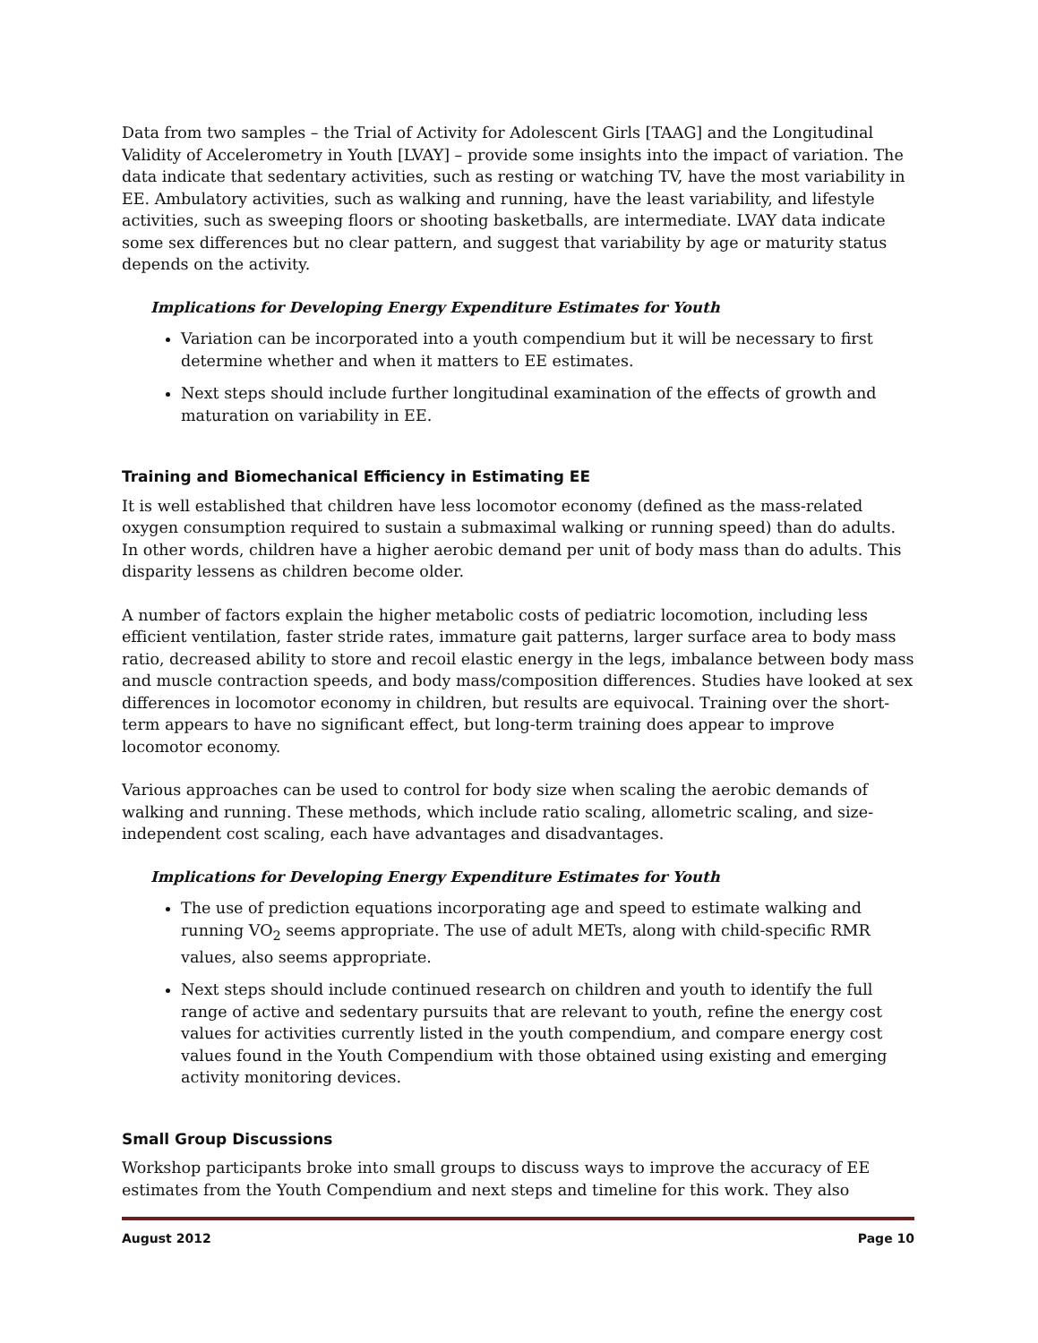Data from two samples – the Trial of Activity for Adolescent Girls [TAAG] and the Longitudinal Validity of Accelerometry in Youth [LVAY] – provide some insights into the impact of variation. The data indicate that sedentary activities, such as resting or watching TV, have the most variability in EE. Ambulatory activities, such as walking and running, have the least variability, and lifestyle activities, such as sweeping floors or shooting basketballs, are intermediate. LVAY data indicate some sex differences but no clear pattern, and suggest that variability by age or maturity status depends on the activity.
Implications for Developing Energy Expenditure Estimates for Youth
Variation can be incorporated into a youth compendium but it will be necessary to first determine whether and when it matters to EE estimates.
Next steps should include further longitudinal examination of the effects of growth and maturation on variability in EE.
Training and Biomechanical Efficiency in Estimating EE
It is well established that children have less locomotor economy (defined as the mass-related oxygen consumption required to sustain a submaximal walking or running speed) than do adults. In other words, children have a higher aerobic demand per unit of body mass than do adults. This disparity lessens as children become older.
A number of factors explain the higher metabolic costs of pediatric locomotion, including less efficient ventilation, faster stride rates, immature gait patterns, larger surface area to body mass ratio, decreased ability to store and recoil elastic energy in the legs, imbalance between body mass and muscle contraction speeds, and body mass/composition differences. Studies have looked at sex differences in locomotor economy in children, but results are equivocal. Training over the short-term appears to have no significant effect, but long-term training does appear to improve locomotor economy.
Various approaches can be used to control for body size when scaling the aerobic demands of walking and running. These methods, which include ratio scaling, allometric scaling, and size-independent cost scaling, each have advantages and disadvantages.
Implications for Developing Energy Expenditure Estimates for Youth
The use of prediction equations incorporating age and speed to estimate walking and running VO<sub>2</sub> seems appropriate. The use of adult METs, along with child-specific RMR values, also seems appropriate.
Next steps should include continued research on children and youth to identify the full range of active and sedentary pursuits that are relevant to youth, refine the energy cost values for activities currently listed in the youth compendium, and compare energy cost values found in the Youth Compendium with those obtained using existing and emerging activity monitoring devices.
Small Group Discussions
Workshop participants broke into small groups to discuss ways to improve the accuracy of EE estimates from the Youth Compendium and next steps and timeline for this work. They also
August 2012 Page 10